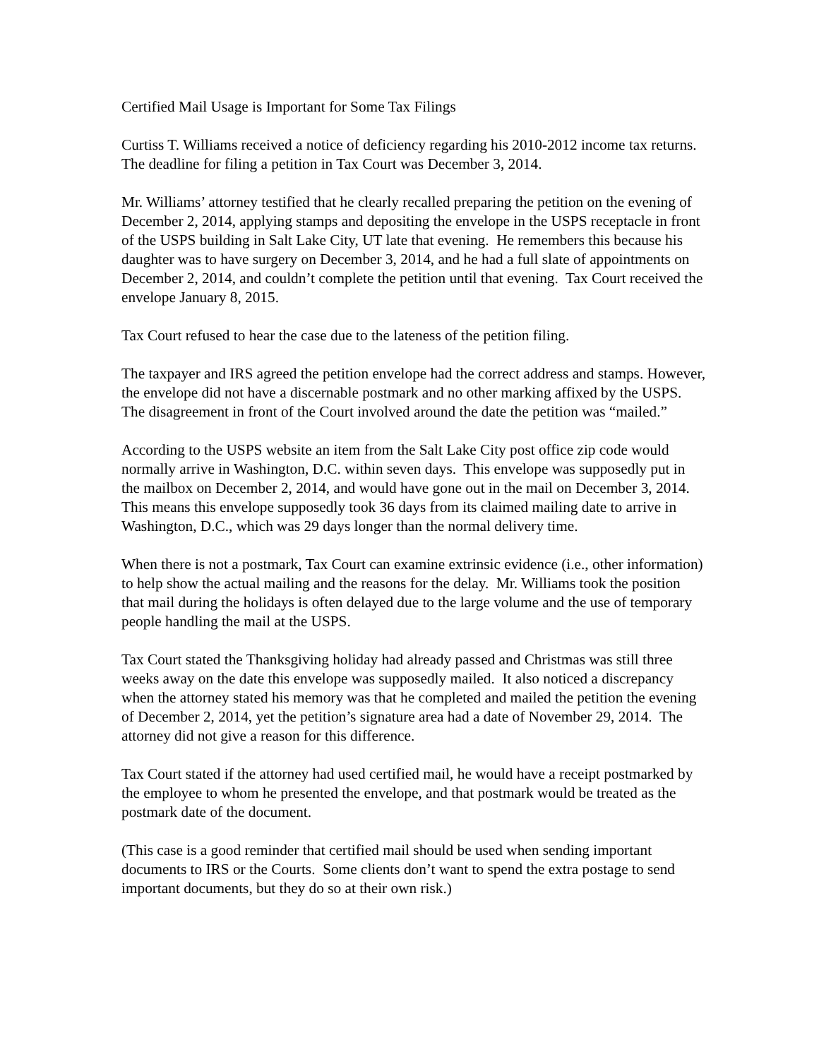Certified Mail Usage is Important for Some Tax Filings
Curtiss T. Williams received a notice of deficiency regarding his 2010-2012 income tax returns. The deadline for filing a petition in Tax Court was December 3, 2014.
Mr. Williams’ attorney testified that he clearly recalled preparing the petition on the evening of December 2, 2014, applying stamps and depositing the envelope in the USPS receptacle in front of the USPS building in Salt Lake City, UT late that evening. He remembers this because his daughter was to have surgery on December 3, 2014, and he had a full slate of appointments on December 2, 2014, and couldn’t complete the petition until that evening. Tax Court received the envelope January 8, 2015.
Tax Court refused to hear the case due to the lateness of the petition filing.
The taxpayer and IRS agreed the petition envelope had the correct address and stamps. However, the envelope did not have a discernable postmark and no other marking affixed by the USPS. The disagreement in front of the Court involved around the date the petition was “mailed.”
According to the USPS website an item from the Salt Lake City post office zip code would normally arrive in Washington, D.C. within seven days. This envelope was supposedly put in the mailbox on December 2, 2014, and would have gone out in the mail on December 3, 2014. This means this envelope supposedly took 36 days from its claimed mailing date to arrive in Washington, D.C., which was 29 days longer than the normal delivery time.
When there is not a postmark, Tax Court can examine extrinsic evidence (i.e., other information) to help show the actual mailing and the reasons for the delay. Mr. Williams took the position that mail during the holidays is often delayed due to the large volume and the use of temporary people handling the mail at the USPS.
Tax Court stated the Thanksgiving holiday had already passed and Christmas was still three weeks away on the date this envelope was supposedly mailed. It also noticed a discrepancy when the attorney stated his memory was that he completed and mailed the petition the evening of December 2, 2014, yet the petition’s signature area had a date of November 29, 2014. The attorney did not give a reason for this difference.
Tax Court stated if the attorney had used certified mail, he would have a receipt postmarked by the employee to whom he presented the envelope, and that postmark would be treated as the postmark date of the document.
(This case is a good reminder that certified mail should be used when sending important documents to IRS or the Courts. Some clients don’t want to spend the extra postage to send important documents, but they do so at their own risk.)